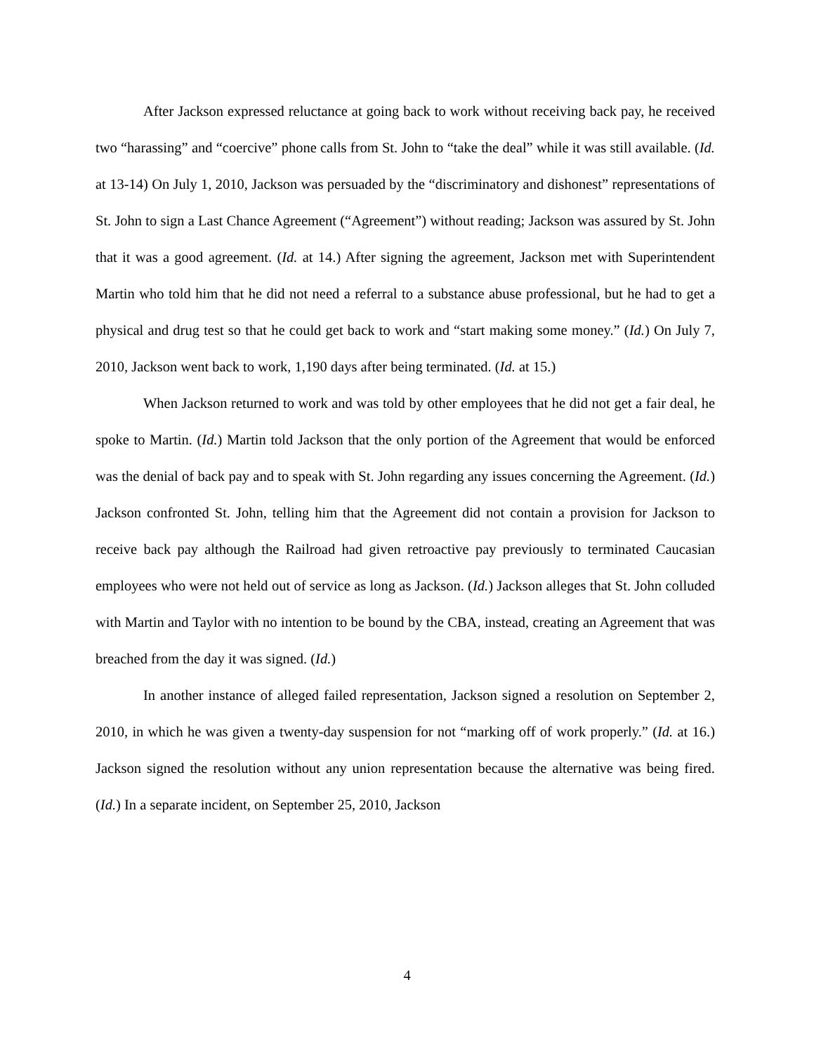After Jackson expressed reluctance at going back to work without receiving back pay, he received two “harassing” and “coercive” phone calls from St. John to “take the deal” while it was still available. (Id. at 13-14) On July 1, 2010, Jackson was persuaded by the “discriminatory and dishonest” representations of St. John to sign a Last Chance Agreement (“Agreement”) without reading; Jackson was assured by St. John that it was a good agreement. (Id. at 14.) After signing the agreement, Jackson met with Superintendent Martin who told him that he did not need a referral to a substance abuse professional, but he had to get a physical and drug test so that he could get back to work and “start making some money.” (Id.) On July 7, 2010, Jackson went back to work, 1,190 days after being terminated. (Id. at 15.)
When Jackson returned to work and was told by other employees that he did not get a fair deal, he spoke to Martin. (Id.) Martin told Jackson that the only portion of the Agreement that would be enforced was the denial of back pay and to speak with St. John regarding any issues concerning the Agreement. (Id.) Jackson confronted St. John, telling him that the Agreement did not contain a provision for Jackson to receive back pay although the Railroad had given retroactive pay previously to terminated Caucasian employees who were not held out of service as long as Jackson. (Id.) Jackson alleges that St. John colluded with Martin and Taylor with no intention to be bound by the CBA, instead, creating an Agreement that was breached from the day it was signed. (Id.)
In another instance of alleged failed representation, Jackson signed a resolution on September 2, 2010, in which he was given a twenty-day suspension for not “marking off of work properly.” (Id. at 16.) Jackson signed the resolution without any union representation because the alternative was being fired. (Id.) In a separate incident, on September 25, 2010, Jackson
4